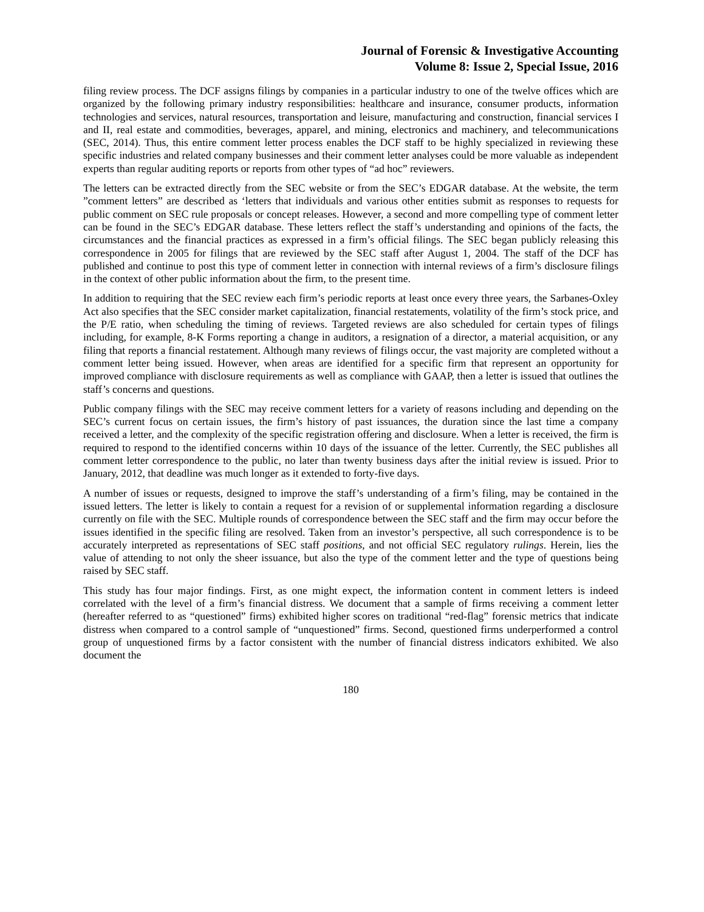Journal of Forensic & Investigative Accounting
Volume 8: Issue 2, Special Issue, 2016
filing review process. The DCF assigns filings by companies in a particular industry to one of the twelve offices which are organized by the following primary industry responsibilities: healthcare and insurance, consumer products, information technologies and services, natural resources, transportation and leisure, manufacturing and construction, financial services I and II, real estate and commodities, beverages, apparel, and mining, electronics and machinery, and telecommunications (SEC, 2014). Thus, this entire comment letter process enables the DCF staff to be highly specialized in reviewing these specific industries and related company businesses and their comment letter analyses could be more valuable as independent experts than regular auditing reports or reports from other types of “ad hoc” reviewers.
The letters can be extracted directly from the SEC website or from the SEC’s EDGAR database. At the website, the term ”comment letters” are described as ‘letters that individuals and various other entities submit as responses to requests for public comment on SEC rule proposals or concept releases. However, a second and more compelling type of comment letter can be found in the SEC’s EDGAR database. These letters reflect the staff’s understanding and opinions of the facts, the circumstances and the financial practices as expressed in a firm’s official filings. The SEC began publicly releasing this correspondence in 2005 for filings that are reviewed by the SEC staff after August 1, 2004. The staff of the DCF has published and continue to post this type of comment letter in connection with internal reviews of a firm’s disclosure filings in the context of other public information about the firm, to the present time.
In addition to requiring that the SEC review each firm’s periodic reports at least once every three years, the Sarbanes-Oxley Act also specifies that the SEC consider market capitalization, financial restatements, volatility of the firm’s stock price, and the P/E ratio, when scheduling the timing of reviews. Targeted reviews are also scheduled for certain types of filings including, for example, 8-K Forms reporting a change in auditors, a resignation of a director, a material acquisition, or any filing that reports a financial restatement. Although many reviews of filings occur, the vast majority are completed without a comment letter being issued. However, when areas are identified for a specific firm that represent an opportunity for improved compliance with disclosure requirements as well as compliance with GAAP, then a letter is issued that outlines the staff’s concerns and questions.
Public company filings with the SEC may receive comment letters for a variety of reasons including and depending on the SEC’s current focus on certain issues, the firm’s history of past issuances, the duration since the last time a company received a letter, and the complexity of the specific registration offering and disclosure. When a letter is received, the firm is required to respond to the identified concerns within 10 days of the issuance of the letter. Currently, the SEC publishes all comment letter correspondence to the public, no later than twenty business days after the initial review is issued. Prior to January, 2012, that deadline was much longer as it extended to forty-five days.
A number of issues or requests, designed to improve the staff’s understanding of a firm’s filing, may be contained in the issued letters. The letter is likely to contain a request for a revision of or supplemental information regarding a disclosure currently on file with the SEC. Multiple rounds of correspondence between the SEC staff and the firm may occur before the issues identified in the specific filing are resolved. Taken from an investor’s perspective, all such correspondence is to be accurately interpreted as representations of SEC staff positions, and not official SEC regulatory rulings. Herein, lies the value of attending to not only the sheer issuance, but also the type of the comment letter and the type of questions being raised by SEC staff.
This study has four major findings. First, as one might expect, the information content in comment letters is indeed correlated with the level of a firm’s financial distress. We document that a sample of firms receiving a comment letter (hereafter referred to as “questioned” firms) exhibited higher scores on traditional “red-flag” forensic metrics that indicate distress when compared to a control sample of “unquestioned” firms. Second, questioned firms underperformed a control group of unquestioned firms by a factor consistent with the number of financial distress indicators exhibited. We also document the
180